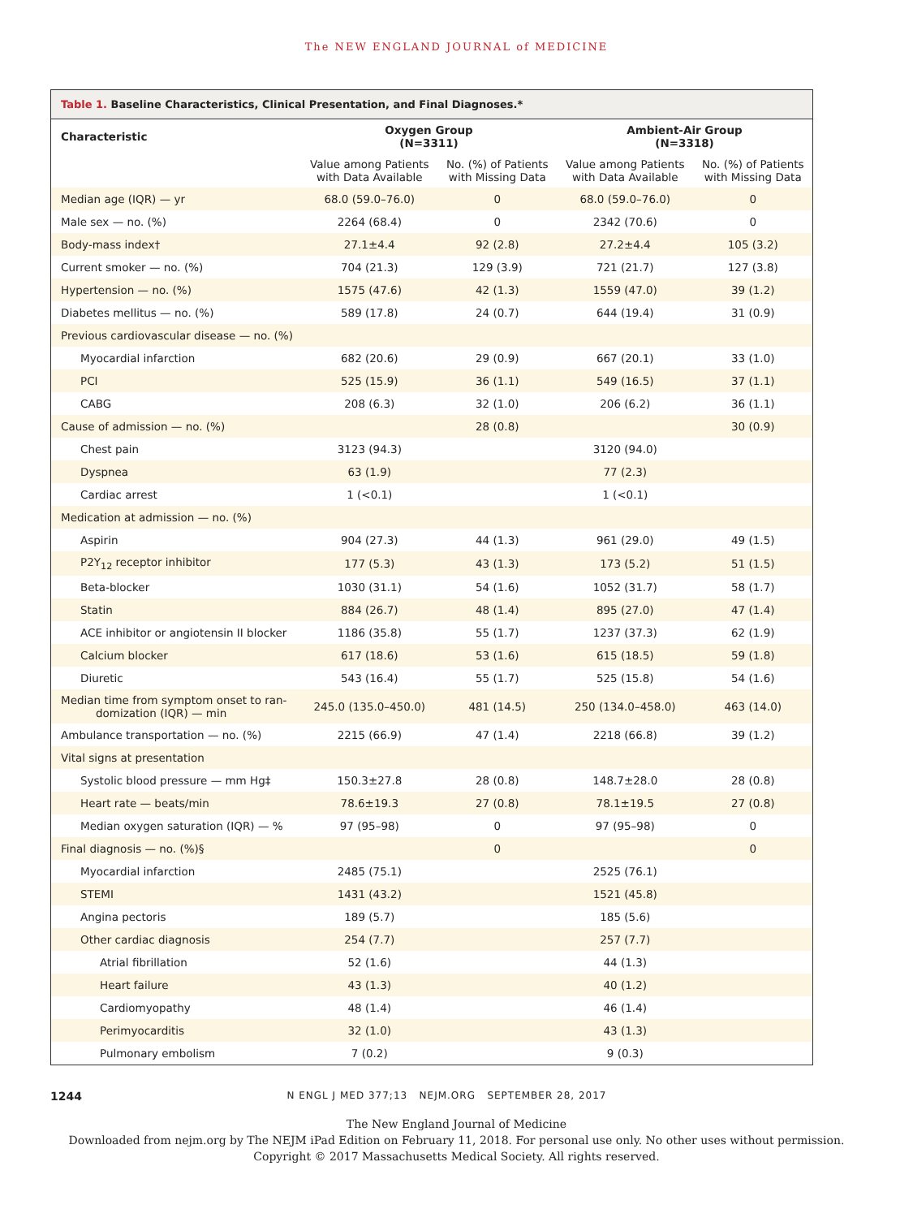The NEW ENGLAND JOURNAL of MEDICINE
Table 1. Baseline Characteristics, Clinical Presentation, and Final Diagnoses.*
| Characteristic | Oxygen Group (N=3311) | | Ambient-Air Group (N=3318) | |
| --- | --- | --- | --- | --- |
| | Value among Patients with Data Available | No. (%) of Patients with Missing Data | Value among Patients with Data Available | No. (%) of Patients with Missing Data |
| Median age (IQR) — yr | 68.0 (59.0–76.0) | 0 | 68.0 (59.0–76.0) | 0 |
| Male sex — no. (%) | 2264 (68.4) | 0 | 2342 (70.6) | 0 |
| Body-mass index† | 27.1±4.4 | 92 (2.8) | 27.2±4.4 | 105 (3.2) |
| Current smoker — no. (%) | 704 (21.3) | 129 (3.9) | 721 (21.7) | 127 (3.8) |
| Hypertension — no. (%) | 1575 (47.6) | 42 (1.3) | 1559 (47.0) | 39 (1.2) |
| Diabetes mellitus — no. (%) | 589 (17.8) | 24 (0.7) | 644 (19.4) | 31 (0.9) |
| Previous cardiovascular disease — no. (%) | | | | |
| Myocardial infarction | 682 (20.6) | 29 (0.9) | 667 (20.1) | 33 (1.0) |
| PCI | 525 (15.9) | 36 (1.1) | 549 (16.5) | 37 (1.1) |
| CABG | 208 (6.3) | 32 (1.0) | 206 (6.2) | 36 (1.1) |
| Cause of admission — no. (%) | | 28 (0.8) | | 30 (0.9) |
| Chest pain | 3123 (94.3) | | 3120 (94.0) | |
| Dyspnea | 63 (1.9) | | 77 (2.3) | |
| Cardiac arrest | 1 (<0.1) | | 1 (<0.1) | |
| Medication at admission — no. (%) | | | | |
| Aspirin | 904 (27.3) | 44 (1.3) | 961 (29.0) | 49 (1.5) |
| P2Y<sub>12</sub> receptor inhibitor | 177 (5.3) | 43 (1.3) | 173 (5.2) | 51 (1.5) |
| Beta-blocker | 1030 (31.1) | 54 (1.6) | 1052 (31.7) | 58 (1.7) |
| Statin | 884 (26.7) | 48 (1.4) | 895 (27.0) | 47 (1.4) |
| ACE inhibitor or angiotensin II blocker | 1186 (35.8) | 55 (1.7) | 1237 (37.3) | 62 (1.9) |
| Calcium blocker | 617 (18.6) | 53 (1.6) | 615 (18.5) | 59 (1.8) |
| Diuretic | 543 (16.4) | 55 (1.7) | 525 (15.8) | 54 (1.6) |
| Median time from symptom onset to ran- domization (IQR) — min | 245.0 (135.0–450.0) | 481 (14.5) | 250 (134.0–458.0) | 463 (14.0) |
| Ambulance transportation — no. (%) | 2215 (66.9) | 47 (1.4) | 2218 (66.8) | 39 (1.2) |
| Vital signs at presentation | | | | |
| Systolic blood pressure — mm Hg‡ | 150.3±27.8 | 28 (0.8) | 148.7±28.0 | 28 (0.8) |
| Heart rate — beats/min | 78.6±19.3 | 27 (0.8) | 78.1±19.5 | 27 (0.8) |
| Median oxygen saturation (IQR) — % | 97 (95–98) | 0 | 97 (95–98) | 0 |
| Final diagnosis — no. (%)§ | | 0 | | 0 |
| Myocardial infarction | 2485 (75.1) | | 2525 (76.1) | |
| STEMI | 1431 (43.2) | | 1521 (45.8) | |
| Angina pectoris | 189 (5.7) | | 185 (5.6) | |
| Other cardiac diagnosis | 254 (7.7) | | 257 (7.7) | |
| Atrial fibrillation | 52 (1.6) | | 44 (1.3) | |
| Heart failure | 43 (1.3) | | 40 (1.2) | |
| Cardiomyopathy | 48 (1.4) | | 46 (1.4) | |
| Perimyocarditis | 32 (1.0) | | 43 (1.3) | |
| Pulmonary embolism | 7 (0.2) | | 9 (0.3) | |
1244
N ENGL J MED 377;13 NEJM.ORG SEPTEMBER 28, 2017
The New England Journal of Medicine
Downloaded from nejm.org by The NEJM iPad Edition on February 11, 2018. For personal use only. No other uses without permission.
Copyright © 2017 Massachusetts Medical Society. All rights reserved.